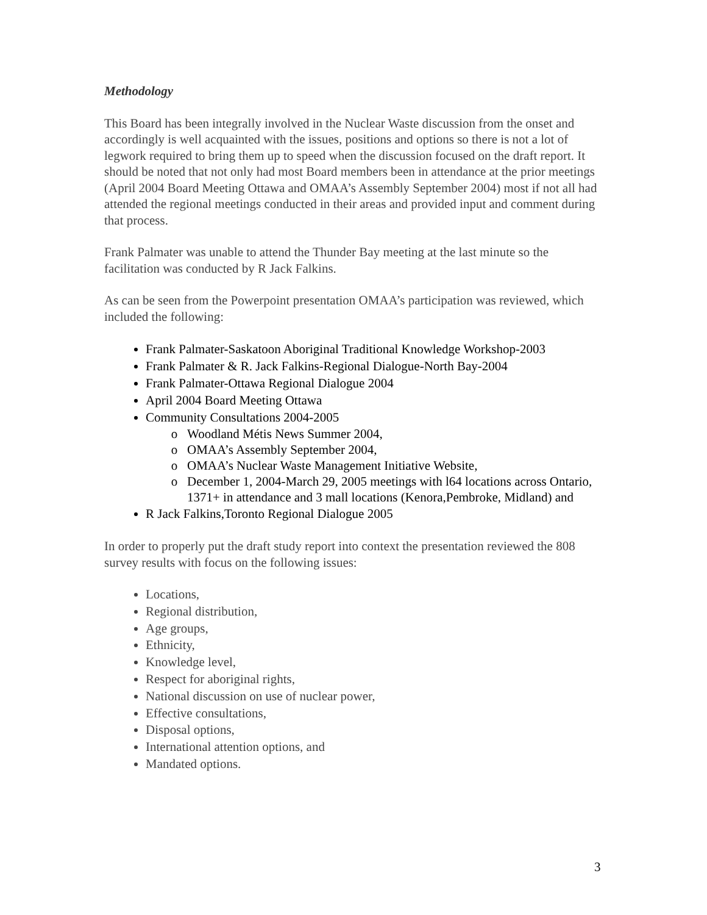Methodology
This Board has been integrally involved in the Nuclear Waste discussion from the onset and accordingly is well acquainted with the issues, positions and options so there is not a lot of legwork required to bring them up to speed when the discussion focused on the draft report. It should be noted that not only had most Board members been in attendance at the prior meetings (April 2004 Board Meeting Ottawa and OMAA’s Assembly September 2004) most if not all had attended the regional meetings conducted in their areas and provided input and comment during that process.
Frank Palmater was unable to attend the Thunder Bay meeting at the last minute so the facilitation was conducted by R Jack Falkins.
As can be seen from the Powerpoint presentation OMAA’s participation was reviewed, which included the following:
Frank Palmater-Saskatoon Aboriginal Traditional Knowledge Workshop-2003
Frank Palmater & R. Jack Falkins-Regional Dialogue-North Bay-2004
Frank Palmater-Ottawa Regional Dialogue 2004
April 2004 Board Meeting Ottawa
Community Consultations 2004-2005
Woodland Métis News Summer 2004,
OMAA’s Assembly September 2004,
OMAA’s Nuclear Waste Management Initiative Website,
December 1, 2004-March 29, 2005 meetings with l64 locations across Ontario, 1371+ in attendance and 3 mall locations (Kenora,Pembroke, Midland) and
R Jack Falkins,Toronto Regional Dialogue 2005
In order to properly put the draft study report into context the presentation reviewed the 808 survey results with focus on the following issues:
Locations,
Regional distribution,
Age groups,
Ethnicity,
Knowledge level,
Respect for aboriginal rights,
National discussion on use of nuclear power,
Effective consultations,
Disposal options,
International attention options, and
Mandated options.
3